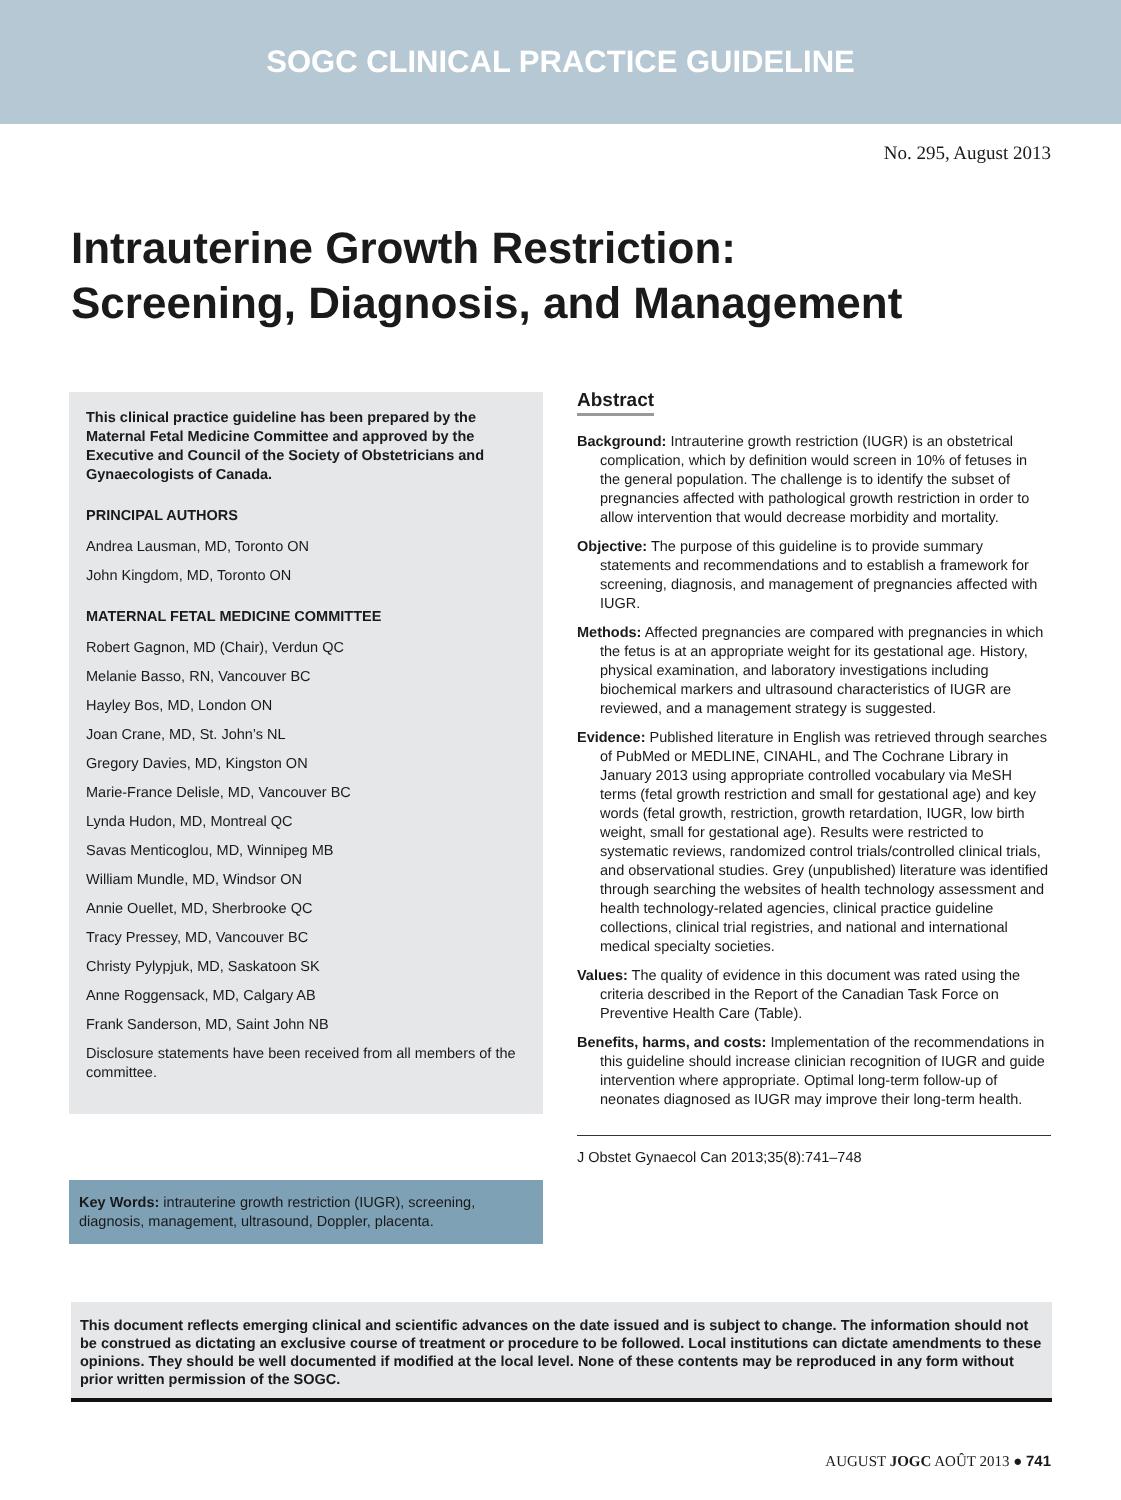SOGC CLINICAL PRACTICE GUIDELINE
No. 295, August 2013
Intrauterine Growth Restriction:
Screening, Diagnosis, and Management
This clinical practice guideline has been prepared by the Maternal Fetal Medicine Committee and approved by the Executive and Council of the Society of Obstetricians and Gynaecologists of Canada.
PRINCIPAL AUTHORS
Andrea Lausman, MD, Toronto ON
John Kingdom, MD, Toronto ON
MATERNAL FETAL MEDICINE COMMITTEE
Robert Gagnon, MD (Chair), Verdun QC
Melanie Basso, RN, Vancouver BC
Hayley Bos, MD, London ON
Joan Crane, MD, St. John’s NL
Gregory Davies, MD, Kingston ON
Marie-France Delisle, MD, Vancouver BC
Lynda Hudon, MD, Montreal QC
Savas Menticoglou, MD, Winnipeg MB
William Mundle, MD, Windsor ON
Annie Ouellet, MD, Sherbrooke QC
Tracy Pressey, MD, Vancouver BC
Christy Pylypjuk, MD, Saskatoon SK
Anne Roggensack, MD, Calgary AB
Frank Sanderson, MD, Saint John NB
Disclosure statements have been received from all members of the committee.
Key Words: intrauterine growth restriction (IUGR), screening, diagnosis, management, ultrasound, Doppler, placenta.
Abstract
Background: Intrauterine growth restriction (IUGR) is an obstetrical complication, which by definition would screen in 10% of fetuses in the general population. The challenge is to identify the subset of pregnancies affected with pathological growth restriction in order to allow intervention that would decrease morbidity and mortality.
Objective: The purpose of this guideline is to provide summary statements and recommendations and to establish a framework for screening, diagnosis, and management of pregnancies affected with IUGR.
Methods: Affected pregnancies are compared with pregnancies in which the fetus is at an appropriate weight for its gestational age. History, physical examination, and laboratory investigations including biochemical markers and ultrasound characteristics of IUGR are reviewed, and a management strategy is suggested.
Evidence: Published literature in English was retrieved through searches of PubMed or MEDLINE, CINAHL, and The Cochrane Library in January 2013 using appropriate controlled vocabulary via MeSH terms (fetal growth restriction and small for gestational age) and key words (fetal growth, restriction, growth retardation, IUGR, low birth weight, small for gestational age). Results were restricted to systematic reviews, randomized control trials/controlled clinical trials, and observational studies. Grey (unpublished) literature was identified through searching the websites of health technology assessment and health technology-related agencies, clinical practice guideline collections, clinical trial registries, and national and international medical specialty societies.
Values: The quality of evidence in this document was rated using the criteria described in the Report of the Canadian Task Force on Preventive Health Care (Table).
Benefits, harms, and costs: Implementation of the recommendations in this guideline should increase clinician recognition of IUGR and guide intervention where appropriate. Optimal long-term follow-up of neonates diagnosed as IUGR may improve their long-term health.
J Obstet Gynaecol Can 2013;35(8):741–748
This document reflects emerging clinical and scientific advances on the date issued and is subject to change. The information should not be construed as dictating an exclusive course of treatment or procedure to be followed. Local institutions can dictate amendments to these opinions. They should be well documented if modified at the local level. None of these contents may be reproduced in any form without prior written permission of the SOGC.
AUGUST JOGC AOÛT 2013 ● 741